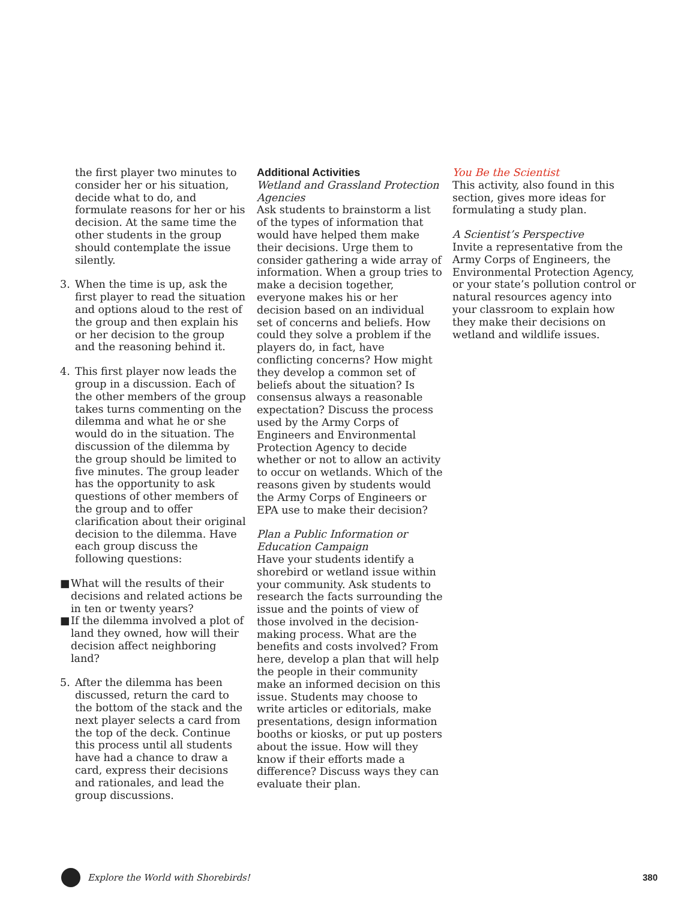the first player two minutes to consider her or his situation, decide what to do, and formulate reasons for her or his decision. At the same time the other students in the group should contemplate the issue silently.
3. When the time is up, ask the first player to read the situation and options aloud to the rest of the group and then explain his or her decision to the group and the reasoning behind it.
4. This first player now leads the group in a discussion. Each of the other members of the group takes turns commenting on the dilemma and what he or she would do in the situation. The discussion of the dilemma by the group should be limited to five minutes. The group leader has the opportunity to ask questions of other members of the group and to offer clarification about their original decision to the dilemma. Have each group discuss the following questions:
■ What will the results of their decisions and related actions be in ten or twenty years?
■ If the dilemma involved a plot of land they owned, how will their decision affect neighboring land?
5. After the dilemma has been discussed, return the card to the bottom of the stack and the next player selects a card from the top of the deck. Continue this process until all students have had a chance to draw a card, express their decisions and rationales, and lead the group discussions.
Additional Activities
Wetland and Grassland Protection Agencies
Ask students to brainstorm a list of the types of information that would have helped them make their decisions. Urge them to consider gathering a wide array of information. When a group tries to make a decision together, everyone makes his or her decision based on an individual set of concerns and beliefs. How could they solve a problem if the players do, in fact, have conflicting concerns? How might they develop a common set of beliefs about the situation? Is consensus always a reasonable expectation? Discuss the process used by the Army Corps of Engineers and Environmental Protection Agency to decide whether or not to allow an activity to occur on wetlands. Which of the reasons given by students would the Army Corps of Engineers or EPA use to make their decision?
Plan a Public Information or Education Campaign
Have your students identify a shorebird or wetland issue within your community. Ask students to research the facts surrounding the issue and the points of view of those involved in the decision-making process. What are the benefits and costs involved? From here, develop a plan that will help the people in their community make an informed decision on this issue. Students may choose to write articles or editorials, make presentations, design information booths or kiosks, or put up posters about the issue. How will they know if their efforts made a difference? Discuss ways they can evaluate their plan.
You Be the Scientist
This activity, also found in this section, gives more ideas for formulating a study plan.
A Scientist’s Perspective
Invite a representative from the Army Corps of Engineers, the Environmental Protection Agency, or your state’s pollution control or natural resources agency into your classroom to explain how they make their decisions on wetland and wildlife issues.
Explore the World with Shorebirds! 380